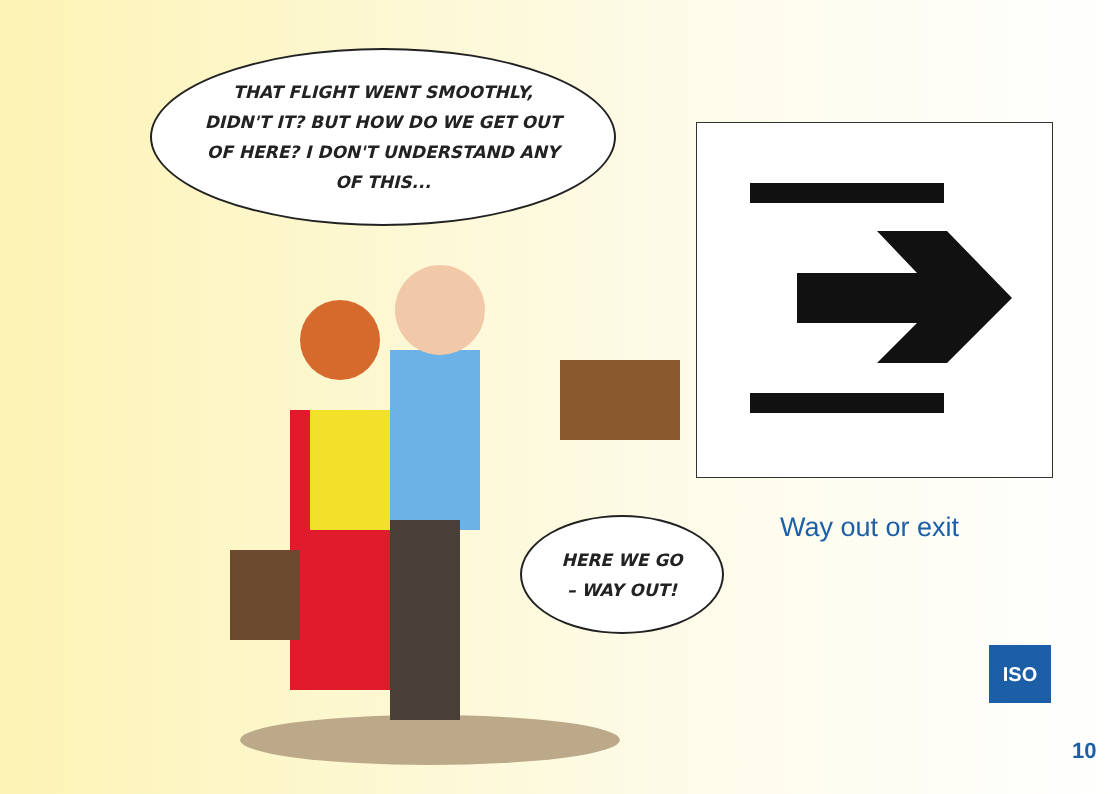THAT FLIGHT WENT SMOOTHLY,
DIDN'T IT? BUT HOW DO WE GET OUT
OF HERE? I DON'T UNDERSTAND ANY
OF THIS...
HERE WE GO
– WAY OUT!
Way out or exit
ISO
10